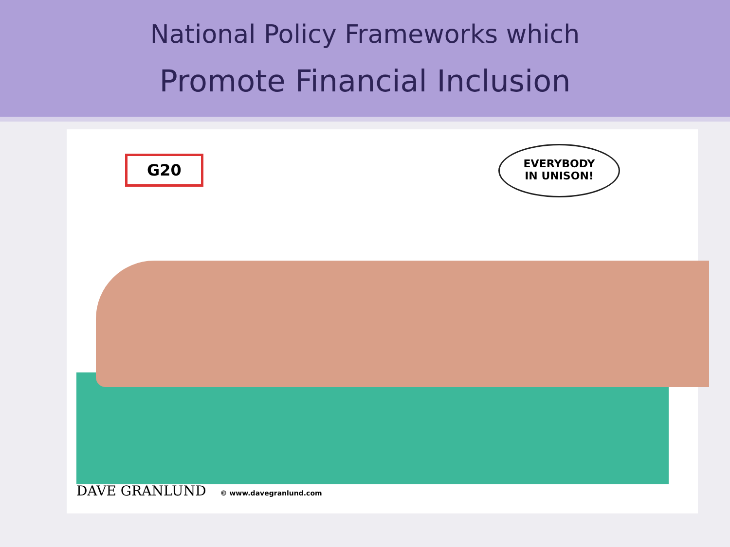National Policy Frameworks which
Promote Financial Inclusion
G20
EVERYBODY
IN UNISON!
DAVE GRANLUND © www.davegranlund.com